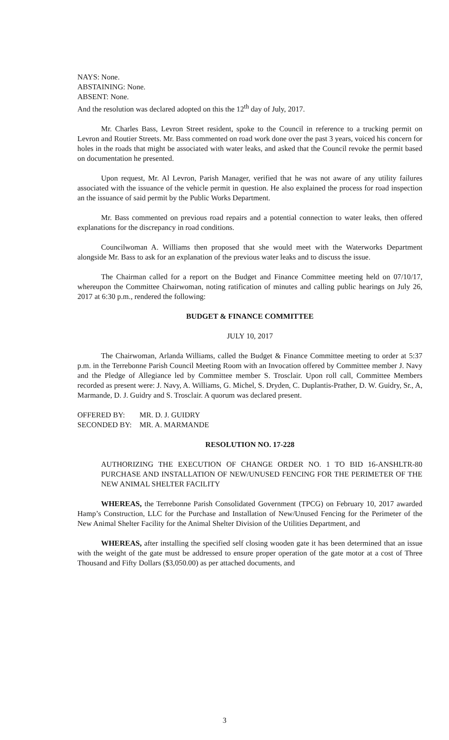NAYS: None.
ABSTAINING: None.
ABSENT: None.
And the resolution was declared adopted on this the 12<sup>th</sup> day of July, 2017.
Mr. Charles Bass, Levron Street resident, spoke to the Council in reference to a trucking permit on Levron and Routier Streets. Mr. Bass commented on road work done over the past 3 years, voiced his concern for holes in the roads that might be associated with water leaks, and asked that the Council revoke the permit based on documentation he presented.
Upon request, Mr. Al Levron, Parish Manager, verified that he was not aware of any utility failures associated with the issuance of the vehicle permit in question. He also explained the process for road inspection an the issuance of said permit by the Public Works Department.
Mr. Bass commented on previous road repairs and a potential connection to water leaks, then offered explanations for the discrepancy in road conditions.
Councilwoman A. Williams then proposed that she would meet with the Waterworks Department alongside Mr. Bass to ask for an explanation of the previous water leaks and to discuss the issue.
The Chairman called for a report on the Budget and Finance Committee meeting held on 07/10/17, whereupon the Committee Chairwoman, noting ratification of minutes and calling public hearings on July 26, 2017 at 6:30 p.m., rendered the following:
BUDGET & FINANCE COMMITTEE
JULY 10, 2017
The Chairwoman, Arlanda Williams, called the Budget & Finance Committee meeting to order at 5:37 p.m. in the Terrebonne Parish Council Meeting Room with an Invocation offered by Committee member J. Navy and the Pledge of Allegiance led by Committee member S. Trosclair. Upon roll call, Committee Members recorded as present were: J. Navy, A. Williams, G. Michel, S. Dryden, C. Duplantis-Prather, D. W. Guidry, Sr., A, Marmande, D. J. Guidry and S. Trosclair. A quorum was declared present.
OFFERED BY: MR. D. J. GUIDRY
SECONDED BY: MR. A. MARMANDE
RESOLUTION NO. 17-228
AUTHORIZING THE EXECUTION OF CHANGE ORDER NO. 1 TO BID 16-ANSHLTR-80 PURCHASE AND INSTALLATION OF NEW/UNUSED FENCING FOR THE PERIMETER OF THE NEW ANIMAL SHELTER FACILITY
WHEREAS, the Terrebonne Parish Consolidated Government (TPCG) on February 10, 2017 awarded Hamp’s Construction, LLC for the Purchase and Installation of New/Unused Fencing for the Perimeter of the New Animal Shelter Facility for the Animal Shelter Division of the Utilities Department, and
WHEREAS, after installing the specified self closing wooden gate it has been determined that an issue with the weight of the gate must be addressed to ensure proper operation of the gate motor at a cost of Three Thousand and Fifty Dollars ($3,050.00) as per attached documents, and
3